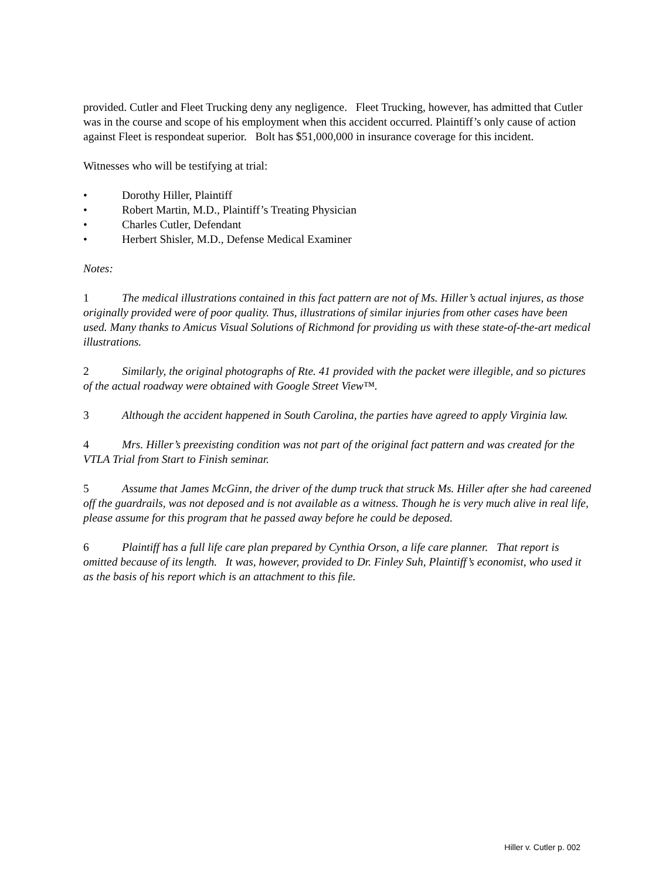provided. Cutler and Fleet Trucking deny any negligence. Fleet Trucking, however, has admitted that Cutler was in the course and scope of his employment when this accident occurred. Plaintiff’s only cause of action against Fleet is respondeat superior. Bolt has $51,000,000 in insurance coverage for this incident.
Witnesses who will be testifying at trial:
• Dorothy Hiller, Plaintiff
• Robert Martin, M.D., Plaintiff’s Treating Physician
• Charles Cutler, Defendant
• Herbert Shisler, M.D., Defense Medical Examiner
Notes:
1 The medical illustrations contained in this fact pattern are not of Ms. Hiller’s actual injures, as those originally provided were of poor quality. Thus, illustrations of similar injuries from other cases have been used. Many thanks to Amicus Visual Solutions of Richmond for providing us with these state-of-the-art medical illustrations.
2 Similarly, the original photographs of Rte. 41 provided with the packet were illegible, and so pictures of the actual roadway were obtained with Google Street View™.
3 Although the accident happened in South Carolina, the parties have agreed to apply Virginia law.
4 Mrs. Hiller’s preexisting condition was not part of the original fact pattern and was created for the VTLA Trial from Start to Finish seminar.
5 Assume that James McGinn, the driver of the dump truck that struck Ms. Hiller after she had careened off the guardrails, was not deposed and is not available as a witness. Though he is very much alive in real life, please assume for this program that he passed away before he could be deposed.
6 Plaintiff has a full life care plan prepared by Cynthia Orson, a life care planner. That report is omitted because of its length. It was, however, provided to Dr. Finley Suh, Plaintiff’s economist, who used it as the basis of his report which is an attachment to this file.
Hiller v. Cutler p. 002